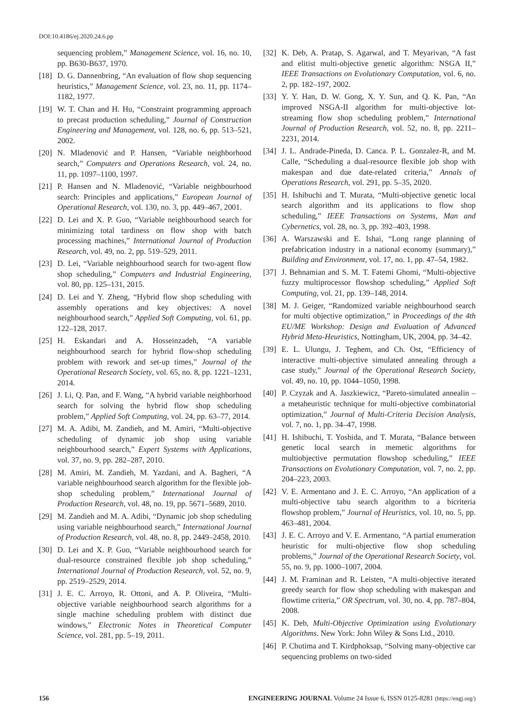DOI:10.4186/ej.2020.24.6.pp
sequencing problem,” Management Science, vol. 16, no. 10, pp. B630-B637, 1970.
[18] D. G. Dannenbring, “An evaluation of flow shop sequencing heuristics,” Management Science, vol. 23, no. 11, pp. 1174–1182, 1977.
[19] W. T. Chan and H. Hu, “Constraint programming approach to precast production scheduling,” Journal of Construction Engineering and Management, vol. 128, no. 6, pp. 513–521, 2002.
[20] N. Mladenović and P. Hansen, “Variable neighborhood search,” Computers and Operations Research, vol. 24, no. 11, pp. 1097–1100, 1997.
[21] P. Hansen and N. Mladenović, “Variable neighbourhood search: Principles and applications,” European Journal of Operational Research, vol. 130, no. 3, pp. 449–467, 2001.
[22] D. Lei and X. P. Guo, “Variable neighbourhood search for minimizing total tardiness on flow shop with batch processing machines,” International Journal of Production Research, vol. 49, no. 2, pp. 519–529, 2011.
[23] D. Lei, “Variable neighbourhood search for two-agent flow shop scheduling,” Computers and Industrial Engineering, vol. 80, pp. 125–131, 2015.
[24] D. Lei and Y. Zheng, “Hybrid flow shop scheduling with assembly operations and key objectives: A novel neighbourhood search,” Applied Soft Computing, vol. 61, pp. 122–128, 2017.
[25] H. Eskandari and A. Hosseinzadeh, “A variable neighbourhood search for hybrid flow-shop scheduling problem with rework and set-up times,” Journal of the Operational Research Society, vol. 65, no. 8, pp. 1221–1231, 2014.
[26] J. Li, Q. Pan, and F. Wang, “A hybrid variable neighborhood search for solving the hybrid flow shop scheduling problem,” Applied Soft Computing, vol. 24, pp. 63–77, 2014.
[27] M. A. Adibi, M. Zandieh, and M. Amiri, “Multi-objective scheduling of dynamic job shop using variable neighbourhood search,” Expert Systems with Applications, vol. 37, no. 9, pp. 282–287, 2010.
[28] M. Amiri, M. Zandieh, M. Yazdani, and A. Bagheri, “A variable neighbourhood search algorithm for the flexible job-shop scheduling problem,” International Journal of Production Research, vol. 48, no. 19, pp. 5671–5689, 2010.
[29] M. Zandieh and M. A. Adibi, “Dynamic job shop scheduling using variable neighbourhood search,” International Journal of Production Research, vol. 48, no. 8, pp. 2449–2458, 2010.
[30] D. Lei and X. P. Guo, “Variable neighbourhood search for dual-resource constrained flexible job shop scheduling,” International Journal of Production Research, vol. 52, no. 9, pp. 2519–2529, 2014.
[31] J. E. C. Arroyo, R. Ottoni, and A. P. Oliveira, “Multi-objective variable neighbourhood search algorithms for a single machine scheduling problem with distinct due windows,” Electronic Notes in Theoretical Computer Science, vol. 281, pp. 5–19, 2011.
[32] K. Deb, A. Pratap, S. Agarwal, and T. Meyarivan, “A fast and elitist multi-objective genetic algorithm: NSGA II,” IEEE Transactions on Evolutionary Computation, vol. 6, no. 2, pp. 182–197, 2002.
[33] Y. Y. Han, D. W. Gong, X. Y. Sun, and Q. K. Pan, “An improved NSGA-II algorithm for multi-objective lot-streaming flow shop scheduling problem,” International Journal of Production Research, vol. 52, no. 8, pp. 2211–2231, 2014.
[34] J. L. Andrade-Pineda, D. Canca. P. L. Gonzalez-R, and M. Calle, “Scheduling a dual-resource flexible job shop with makespan and due date-related criteria,” Annals of Operations Research, vol. 291, pp. 5–35, 2020.
[35] H. Ishibuchi and T. Murata, “Multi-objective genetic local search algorithm and its applications to flow shop scheduling,” IEEE Transactions on Systems, Man and Cybernetics, vol. 28, no. 3, pp. 392–403, 1998.
[36] A. Warszawski and E. Ishai, “Long range planning of prefabrication industry in a national economy (summary),” Building and Environment, vol. 17, no. 1, pp. 47–54, 1982.
[37] J. Behnamian and S. M. T. Fatemi Ghomi, “Multi-objective fuzzy multiprocessor flowshop scheduling,” Applied Soft Computing, vol. 21, pp. 139–148, 2014.
[38] M. J. Geiger, “Randomized variable neighbourhood search for multi objective optimization,” in Proceedings of the 4th EU/ME Workshop: Design and Evaluation of Advanced Hybrid Meta-Heuristics, Nottingham, UK, 2004, pp. 34–42.
[39] E. L. Ulungu, J. Teghem, and Ch. Ost, “Efficiency of interactive multi-objective simulated annealing through a case study,” Journal of the Operational Research Society, vol. 49, no. 10, pp. 1044–1050, 1998.
[40] P. Czyzak and A. Jaszkiewicz, “Pareto-simulated annealin – a metaheuristic technique for multi-objective combinatorial optimization,” Journal of Multi-Criteria Decision Analysis, vol. 7, no. 1, pp. 34–47, 1998.
[41] H. Ishibuchi, T. Yoshida, and T. Murata, “Balance between genetic local search in memetic algorithms for multiobjective permutation flowshop scheduling,” IEEE Transactions on Evolutionary Computation, vol. 7, no. 2, pp. 204–223, 2003.
[42] V. E. Armentano and J. E. C. Arroyo, “An application of a multi-objective tabu search algorithm to a bicriteria flowshop problem,” Journal of Heuristics, vol. 10, no. 5, pp. 463–481, 2004.
[43] J. E. C. Arroyo and V. E. Armentano, “A partial enumeration heuristic for multi-objective flow shop scheduling problems,” Journal of the Operational Research Society, vol. 55, no. 9, pp. 1000–1007, 2004.
[44] J. M. Framinan and R. Leisten, “A multi-objective iterated greedy search for flow shop scheduling with makespan and flowtime criteria,” OR Spectrum, vol. 30, no. 4, pp. 787–804, 2008.
[45] K. Deb, Multi-Objective Optimization using Evolutionary Algorithms. New York: John Wiley & Sons Ltd., 2010.
[46] P. Chutima and T. Kirdphoksap, “Solving many-objective car sequencing problems on two-sided
156 ENGINEERING JOURNAL Volume 24 Issue 6, ISSN 0125-8281 (https://engj.org/)